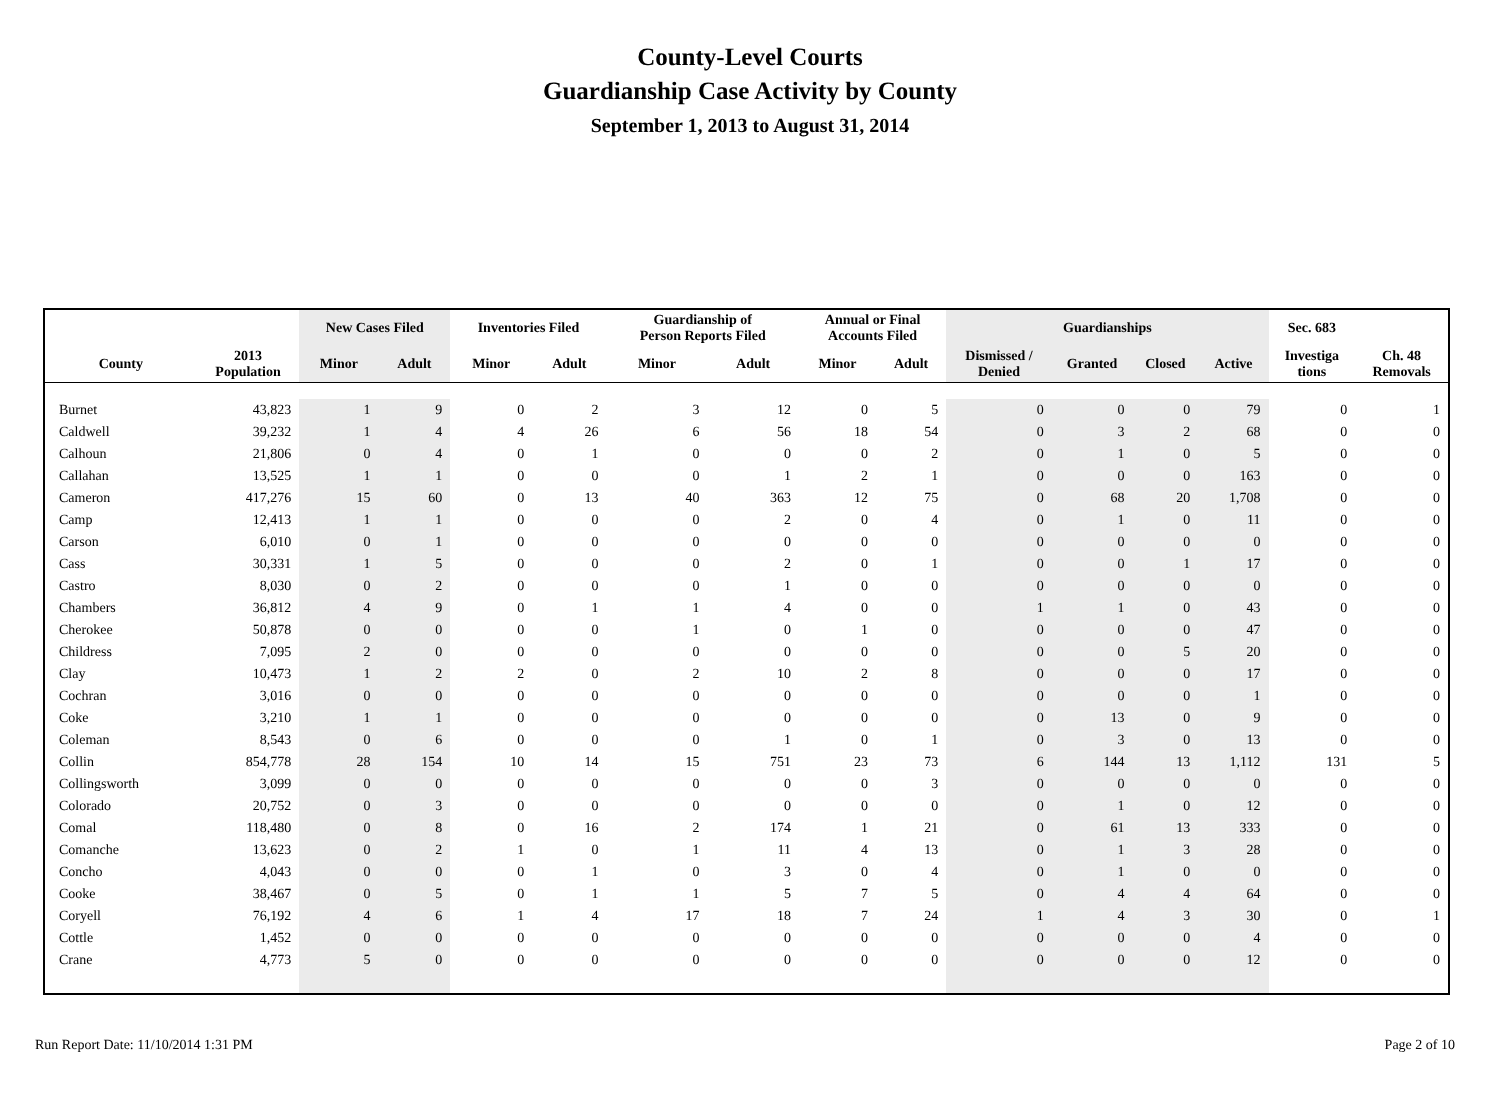County-Level Courts
Guardianship Case Activity by County
September 1, 2013 to August 31, 2014
| | | New Cases Filed | | Inventories Filed | | Guardianship of Person Reports Filed | | Annual or Final Accounts Filed | | Guardianships | | | | Sec. 683 | |
| --- | --- | --- | --- | --- | --- | --- | --- | --- | --- | --- | --- | --- | --- | --- | --- |
| County | 2013 Population | Minor | Adult | Minor | Adult | Minor | Adult | Minor | Adult | Dismissed / Denied | Granted | Closed | Active | Investiga tions | Ch. 48 Removals |
| Burnet | 43,823 | 1 | 9 | 0 | 2 | 3 | 12 | 0 | 5 | 0 | 0 | 0 | 79 | 0 | 1 |
| Caldwell | 39,232 | 1 | 4 | 4 | 26 | 6 | 56 | 18 | 54 | 0 | 3 | 2 | 68 | 0 | 0 |
| Calhoun | 21,806 | 0 | 4 | 0 | 1 | 0 | 0 | 0 | 2 | 0 | 1 | 0 | 5 | 0 | 0 |
| Callahan | 13,525 | 1 | 1 | 0 | 0 | 0 | 1 | 2 | 1 | 0 | 0 | 0 | 163 | 0 | 0 |
| Cameron | 417,276 | 15 | 60 | 0 | 13 | 40 | 363 | 12 | 75 | 0 | 68 | 20 | 1,708 | 0 | 0 |
| Camp | 12,413 | 1 | 1 | 0 | 0 | 0 | 2 | 0 | 4 | 0 | 1 | 0 | 11 | 0 | 0 |
| Carson | 6,010 | 0 | 1 | 0 | 0 | 0 | 0 | 0 | 0 | 0 | 0 | 0 | 0 | 0 | 0 |
| Cass | 30,331 | 1 | 5 | 0 | 0 | 0 | 2 | 0 | 1 | 0 | 0 | 1 | 17 | 0 | 0 |
| Castro | 8,030 | 0 | 2 | 0 | 0 | 0 | 1 | 0 | 0 | 0 | 0 | 0 | 0 | 0 | 0 |
| Chambers | 36,812 | 4 | 9 | 0 | 1 | 1 | 4 | 0 | 0 | 1 | 1 | 0 | 43 | 0 | 0 |
| Cherokee | 50,878 | 0 | 0 | 0 | 0 | 1 | 0 | 1 | 0 | 0 | 0 | 0 | 47 | 0 | 0 |
| Childress | 7,095 | 2 | 0 | 0 | 0 | 0 | 0 | 0 | 0 | 0 | 0 | 5 | 20 | 0 | 0 |
| Clay | 10,473 | 1 | 2 | 2 | 0 | 2 | 10 | 2 | 8 | 0 | 0 | 0 | 17 | 0 | 0 |
| Cochran | 3,016 | 0 | 0 | 0 | 0 | 0 | 0 | 0 | 0 | 0 | 0 | 0 | 1 | 0 | 0 |
| Coke | 3,210 | 1 | 1 | 0 | 0 | 0 | 0 | 0 | 0 | 0 | 13 | 0 | 9 | 0 | 0 |
| Coleman | 8,543 | 0 | 6 | 0 | 0 | 0 | 1 | 0 | 1 | 0 | 3 | 0 | 13 | 0 | 0 |
| Collin | 854,778 | 28 | 154 | 10 | 14 | 15 | 751 | 23 | 73 | 6 | 144 | 13 | 1,112 | 131 | 5 |
| Collingsworth | 3,099 | 0 | 0 | 0 | 0 | 0 | 0 | 0 | 3 | 0 | 0 | 0 | 0 | 0 | 0 |
| Colorado | 20,752 | 0 | 3 | 0 | 0 | 0 | 0 | 0 | 0 | 0 | 1 | 0 | 12 | 0 | 0 |
| Comal | 118,480 | 0 | 8 | 0 | 16 | 2 | 174 | 1 | 21 | 0 | 61 | 13 | 333 | 0 | 0 |
| Comanche | 13,623 | 0 | 2 | 1 | 0 | 1 | 11 | 4 | 13 | 0 | 1 | 3 | 28 | 0 | 0 |
| Concho | 4,043 | 0 | 0 | 0 | 1 | 0 | 3 | 0 | 4 | 0 | 1 | 0 | 0 | 0 | 0 |
| Cooke | 38,467 | 0 | 5 | 0 | 1 | 1 | 5 | 7 | 5 | 0 | 4 | 4 | 64 | 0 | 0 |
| Coryell | 76,192 | 4 | 6 | 1 | 4 | 17 | 18 | 7 | 24 | 1 | 4 | 3 | 30 | 0 | 1 |
| Cottle | 1,452 | 0 | 0 | 0 | 0 | 0 | 0 | 0 | 0 | 0 | 0 | 0 | 4 | 0 | 0 |
| Crane | 4,773 | 5 | 0 | 0 | 0 | 0 | 0 | 0 | 0 | 0 | 0 | 0 | 12 | 0 | 0 |
Run Report Date: 11/10/2014 1:31 PM Page 2 of 10